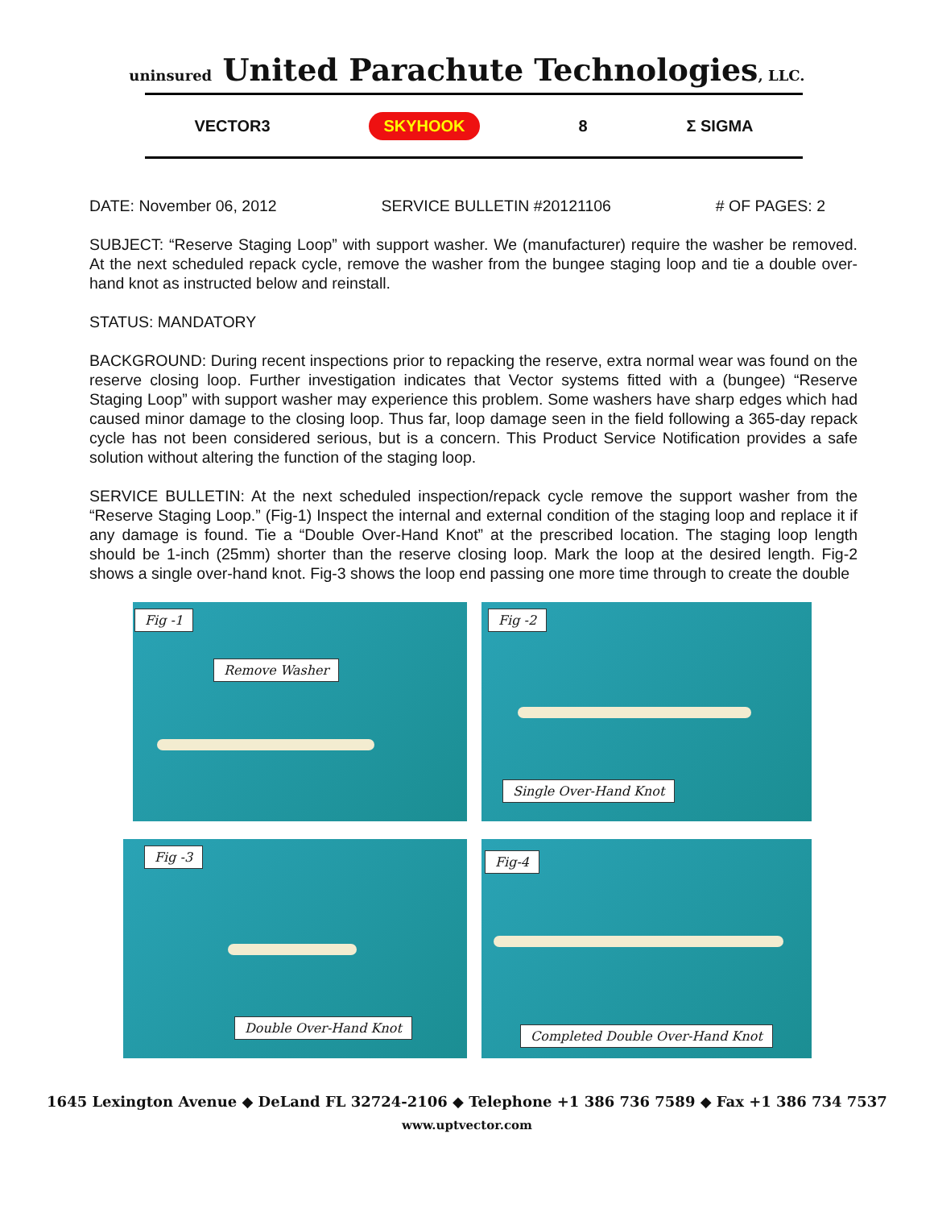uninsured United Parachute Technologies, LLC.
VECTOR3 SKYHOOK 8 Σ SIGMA
DATE: November 06, 2012 SERVICE BULLETIN #20121106 # OF PAGES: 2
SUBJECT: “Reserve Staging Loop” with support washer. We (manufacturer) require the washer be removed. At the next scheduled repack cycle, remove the washer from the bungee staging loop and tie a double over-hand knot as instructed below and reinstall.
STATUS: MANDATORY
BACKGROUND: During recent inspections prior to repacking the reserve, extra normal wear was found on the reserve closing loop. Further investigation indicates that Vector systems fitted with a (bungee) “Reserve Staging Loop” with support washer may experience this problem. Some washers have sharp edges which had caused minor damage to the closing loop. Thus far, loop damage seen in the field following a 365-day repack cycle has not been considered serious, but is a concern. This Product Service Notification provides a safe solution without altering the function of the staging loop.
SERVICE BULLETIN: At the next scheduled inspection/repack cycle remove the support washer from the “Reserve Staging Loop.” (Fig-1) Inspect the internal and external condition of the staging loop and replace it if any damage is found. Tie a “Double Over-Hand Knot” at the prescribed location. The staging loop length should be 1-inch (25mm) shorter than the reserve closing loop. Mark the loop at the desired length. Fig-2 shows a single over-hand knot. Fig-3 shows the loop end passing one more time through to create the double
Fig -1
Remove Washer
Fig -2
Single Over-Hand Knot
Fig -3
Double Over-Hand Knot
Fig-4
Completed Double Over-Hand Knot
1645 Lexington Avenue ◆ DeLand FL 32724-2106 ◆ Telephone +1 386 736 7589 ◆ Fax +1 386 734 7537
www.uptvector.com